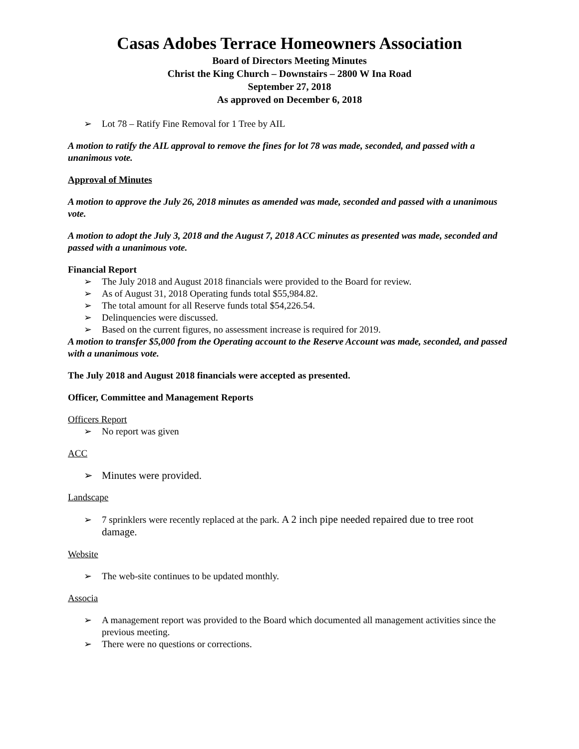Casas Adobes Terrace Homeowners Association
Board of Directors Meeting Minutes
Christ the King Church – Downstairs – 2800 W Ina Road
September 27, 2018
As approved on December 6, 2018
➢ Lot 78 – Ratify Fine Removal for 1 Tree by AIL
A motion to ratify the AIL approval to remove the fines for lot 78 was made, seconded, and passed with a unanimous vote.
Approval of Minutes
A motion to approve the July 26, 2018 minutes as amended was made, seconded and passed with a unanimous vote.
A motion to adopt the July 3, 2018 and the August 7, 2018 ACC minutes as presented was made, seconded and passed with a unanimous vote.
Financial Report
➢ The July 2018 and August 2018 financials were provided to the Board for review.
➢ As of August 31, 2018 Operating funds total $55,984.82.
➢ The total amount for all Reserve funds total $54,226.54.
➢ Delinquencies were discussed.
➢ Based on the current figures, no assessment increase is required for 2019.
A motion to transfer $5,000 from the Operating account to the Reserve Account was made, seconded, and passed with a unanimous vote.
The July 2018 and August 2018 financials were accepted as presented.
Officer, Committee and Management Reports
Officers Report
➢ No report was given
ACC
➢ Minutes were provided.
Landscape
➢ 7 sprinklers were recently replaced at the park. A 2 inch pipe needed repaired due to tree root damage.
Website
➢ The web-site continues to be updated monthly.
Associa
➢ A management report was provided to the Board which documented all management activities since the previous meeting.
➢ There were no questions or corrections.